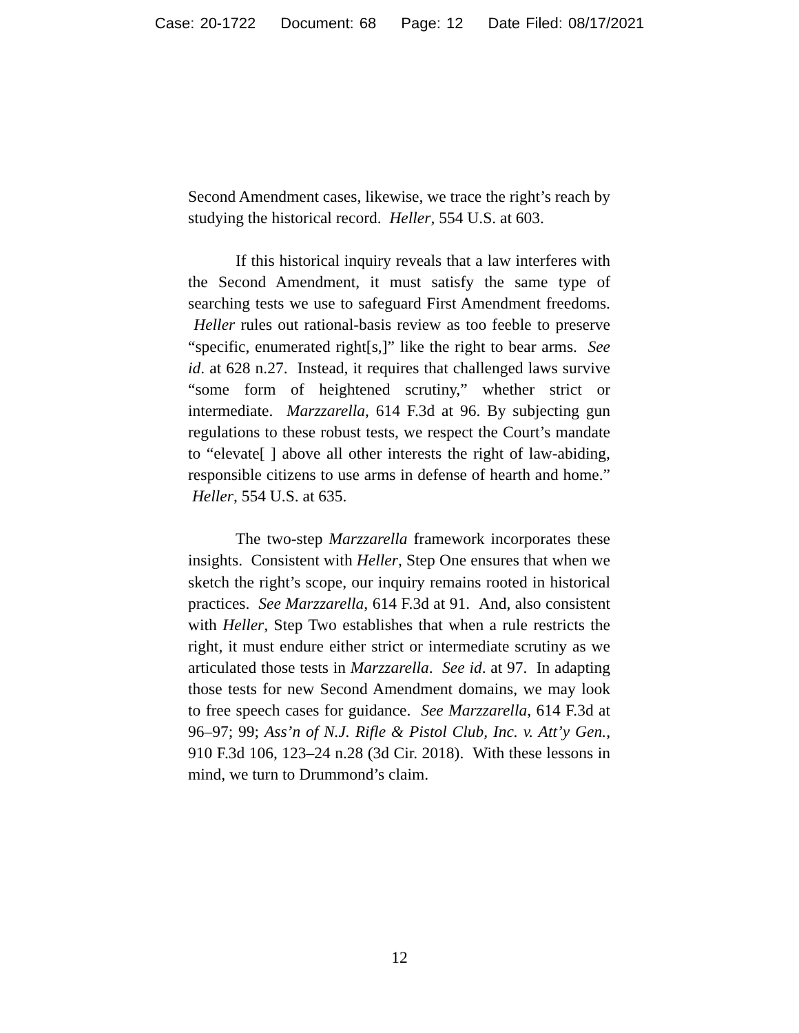Case: 20-1722 Document: 68 Page: 12 Date Filed: 08/17/2021
Second Amendment cases, likewise, we trace the right’s reach by studying the historical record. Heller, 554 U.S. at 603.
If this historical inquiry reveals that a law interferes with the Second Amendment, it must satisfy the same type of searching tests we use to safeguard First Amendment freedoms. Heller rules out rational-basis review as too feeble to preserve “specific, enumerated right[s,]” like the right to bear arms. See id. at 628 n.27. Instead, it requires that challenged laws survive “some form of heightened scrutiny,” whether strict or intermediate. Marzzarella, 614 F.3d at 96. By subjecting gun regulations to these robust tests, we respect the Court’s mandate to “elevate[ ] above all other interests the right of law-abiding, responsible citizens to use arms in defense of hearth and home.” Heller, 554 U.S. at 635.
The two-step Marzzarella framework incorporates these insights. Consistent with Heller, Step One ensures that when we sketch the right’s scope, our inquiry remains rooted in historical practices. See Marzzarella, 614 F.3d at 91. And, also consistent with Heller, Step Two establishes that when a rule restricts the right, it must endure either strict or intermediate scrutiny as we articulated those tests in Marzzarella. See id. at 97. In adapting those tests for new Second Amendment domains, we may look to free speech cases for guidance. See Marzzarella, 614 F.3d at 96–97; 99; Ass’n of N.J. Rifle & Pistol Club, Inc. v. Att’y Gen., 910 F.3d 106, 123–24 n.28 (3d Cir. 2018). With these lessons in mind, we turn to Drummond’s claim.
12